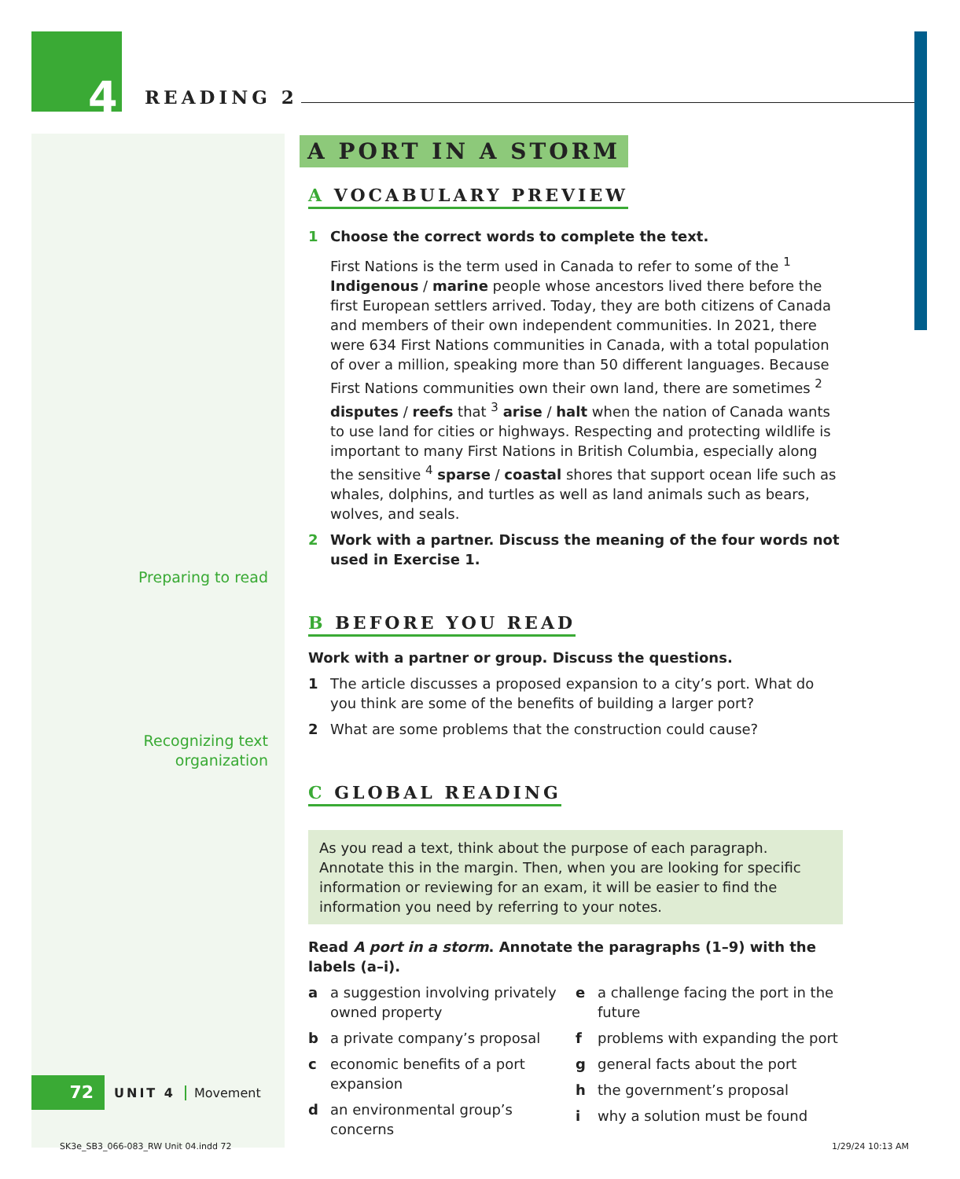4 READING 2
Preparing to read
Recognizing text
organization
A PORT IN A STORM
A VOCABULARY PREVIEW
1 Choose the correct words to complete the text.
First Nations is the term used in Canada to refer to some of the <sup>1</sup> Indigenous / marine people whose ancestors lived there before the first European settlers arrived. Today, they are both citizens of Canada and members of their own independent communities. In 2021, there were 634 First Nations communities in Canada, with a total population of over a million, speaking more than 50 different languages. Because First Nations communities own their own land, there are sometimes <sup>2</sup> disputes / reefs that <sup>3</sup> arise / halt when the nation of Canada wants to use land for cities or highways. Respecting and protecting wildlife is important to many First Nations in British Columbia, especially along the sensitive <sup>4</sup> sparse / coastal shores that support ocean life such as whales, dolphins, and turtles as well as land animals such as bears, wolves, and seals.
2 Work with a partner. Discuss the meaning of the four words not used in Exercise 1.
B BEFORE YOU READ
Work with a partner or group. Discuss the questions.
1 The article discusses a proposed expansion to a city’s port. What do you think are some of the benefits of building a larger port?
2 What are some problems that the construction could cause?
C GLOBAL READING
As you read a text, think about the purpose of each paragraph. Annotate this in the margin. Then, when you are looking for specific information or reviewing for an exam, it will be easier to find the information you need by referring to your notes.
Read A port in a storm. Annotate the paragraphs (1–9) with the labels (a–i).
a a suggestion involving privately owned property
b a private company’s proposal
c economic benefits of a port expansion
d an environmental group’s concerns
e a challenge facing the port in the future
f problems with expanding the port
g general facts about the port
h the government’s proposal
i why a solution must be found
72
UNIT 4 Movement
SK3e_SB3_066-083_RW Unit 04.indd 72
1/29/24 10:13 AM